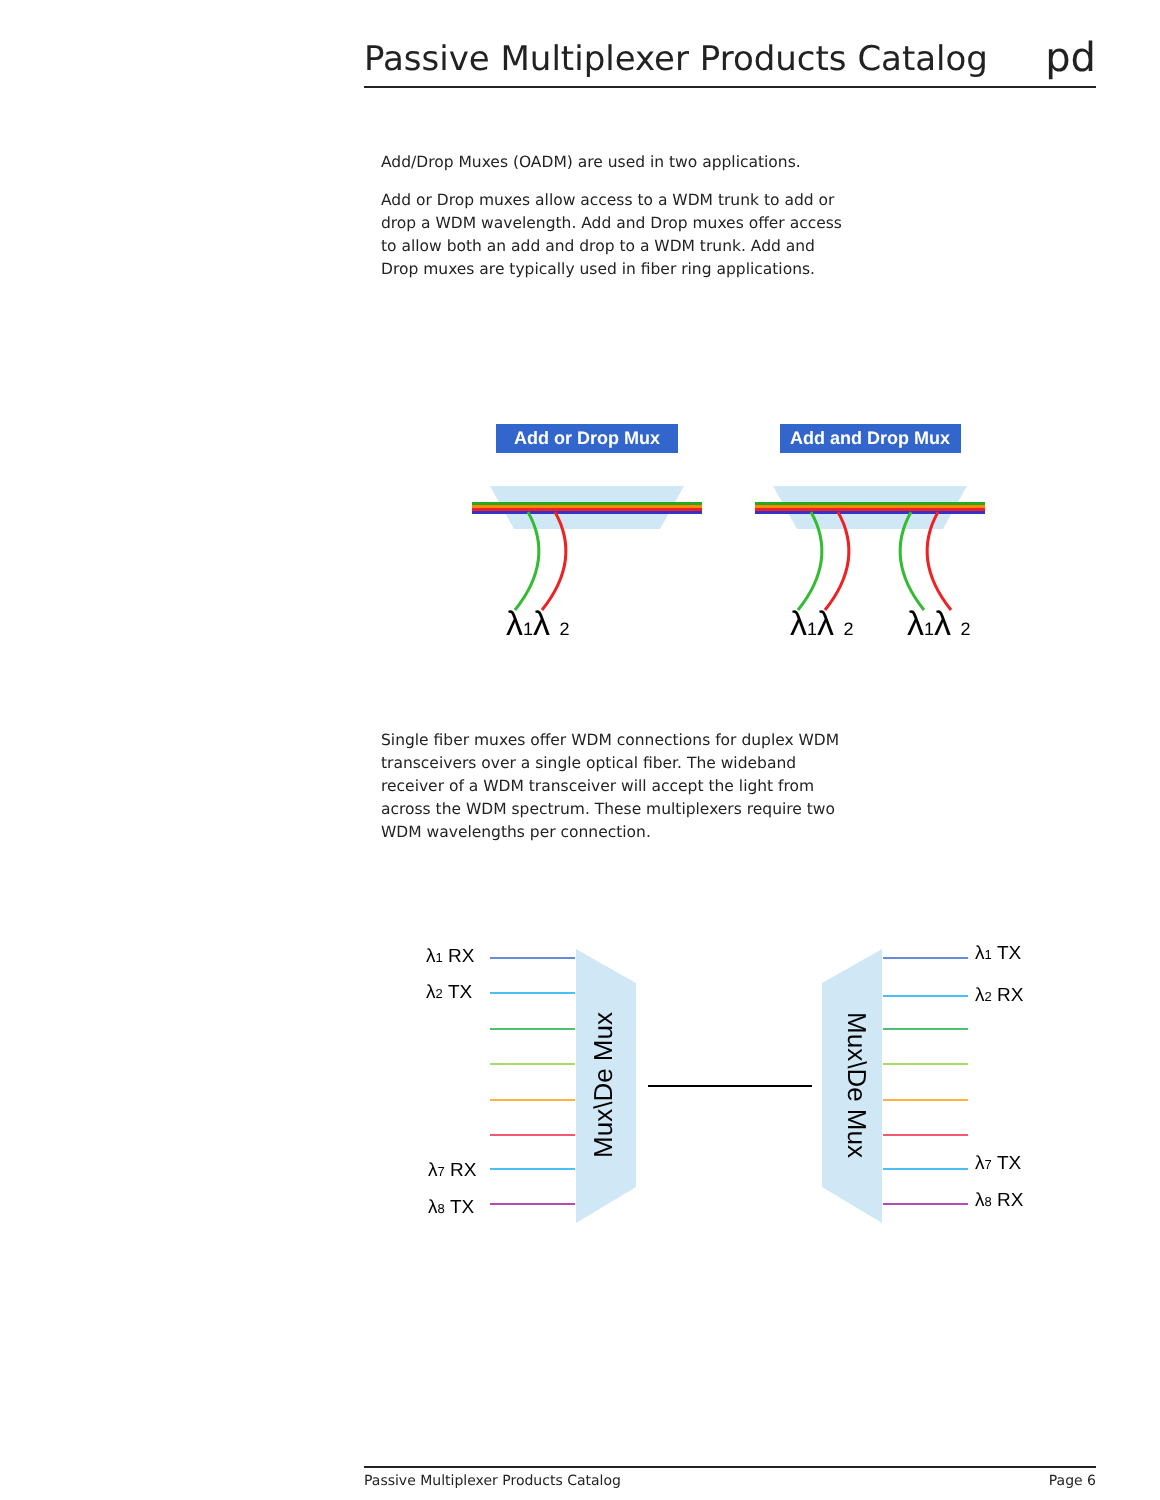Passive Multiplexer Products Catalog
pd
Add/Drop Muxes (OADM) are used in two applications.
Add or Drop muxes allow access to a WDM trunk to add or drop a WDM wavelength. Add and Drop muxes offer access to allow both an add and drop to a WDM trunk. Add and Drop muxes are typically used in fiber ring applications.
Add or Drop Mux
Add and Drop Mux
λ1λ 2
λ1λ 2
λ1λ 2
Single fiber muxes offer WDM connections for duplex WDM transceivers over a single optical fiber. The wideband receiver of a WDM transceiver will accept the light from across the WDM spectrum. These multiplexers require two WDM wavelengths per connection.
Mux\De Mux
Mux\De Mux
λ1 RX
λ2 TX
λ7 RX
λ8 TX
λ1 TX
λ2 RX
λ7 TX
λ8 RX
Passive Multiplexer Products Catalog Page 6